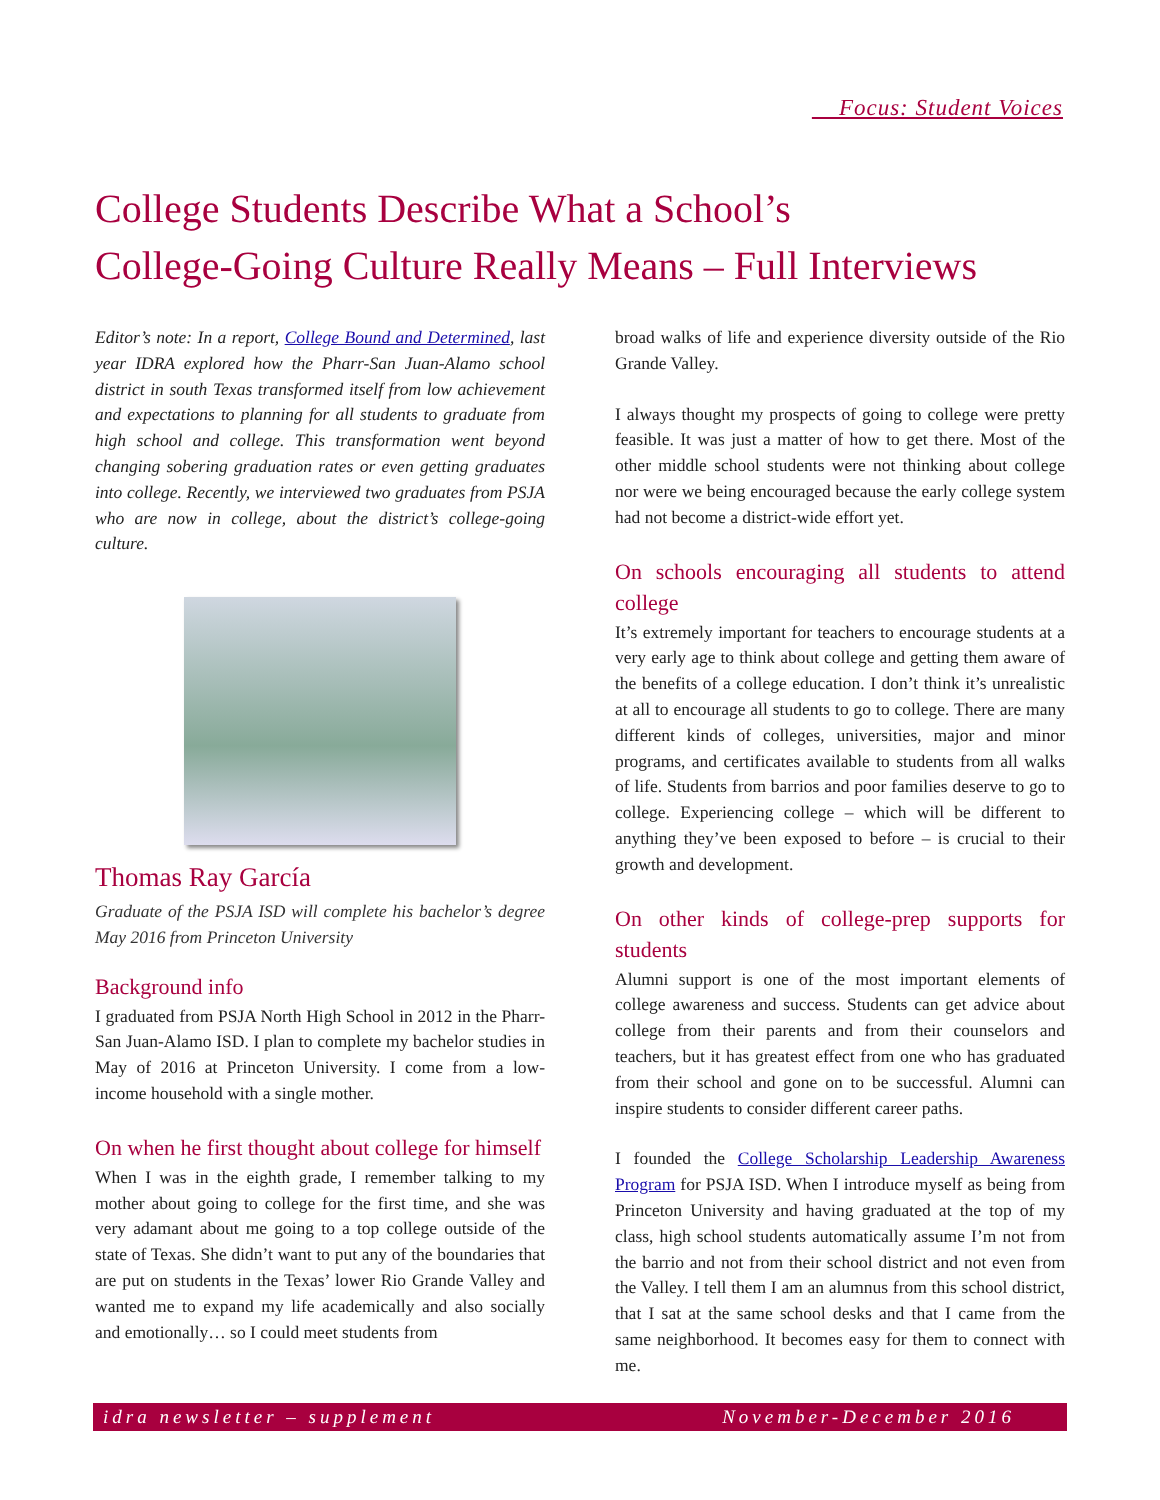Focus: Student Voices
College Students Describe What a School’s
College-Going Culture Really Means – Full Interviews
Editor’s note: In a report, College Bound and Determined, last year IDRA explored how the Pharr-San Juan-Alamo school district in south Texas transformed itself from low achievement and expectations to planning for all students to graduate from high school and college. This transformation went beyond changing sobering graduation rates or even getting graduates into college. Recently, we interviewed two graduates from PSJA who are now in college, about the district’s college-going culture.
Thomas Ray García
Graduate of the PSJA ISD will complete his bachelor’s degree May 2016 from Princeton University
Background info
I graduated from PSJA North High School in 2012 in the Pharr-San Juan-Alamo ISD. I plan to complete my bachelor studies in May of 2016 at Princeton University. I come from a low-income household with a single mother.
On when he first thought about college for himself
When I was in the eighth grade, I remember talking to my mother about going to college for the first time, and she was very adamant about me going to a top college outside of the state of Texas. She didn’t want to put any of the boundaries that are put on students in the Texas’ lower Rio Grande Valley and wanted me to expand my life academically and also socially and emotionally… so I could meet students from
broad walks of life and experience diversity outside of the Rio Grande Valley.
I always thought my prospects of going to college were pretty feasible. It was just a matter of how to get there. Most of the other middle school students were not thinking about college nor were we being encouraged because the early college system had not become a district-wide effort yet.
On schools encouraging all students to attend college
It’s extremely important for teachers to encourage students at a very early age to think about college and getting them aware of the benefits of a college education. I don’t think it’s unrealistic at all to encourage all students to go to college. There are many different kinds of colleges, universities, major and minor programs, and certificates available to students from all walks of life. Students from barrios and poor families deserve to go to college. Experiencing college – which will be different to anything they’ve been exposed to before – is crucial to their growth and development.
On other kinds of college-prep supports for students
Alumni support is one of the most important elements of college awareness and success. Students can get advice about college from their parents and from their counselors and teachers, but it has greatest effect from one who has graduated from their school and gone on to be successful. Alumni can inspire students to consider different career paths.
I founded the College Scholarship Leadership Awareness Program for PSJA ISD. When I introduce myself as being from Princeton University and having graduated at the top of my class, high school students automatically assume I’m not from the barrio and not from their school district and not even from the Valley. I tell them I am an alumnus from this school district, that I sat at the same school desks and that I came from the same neighborhood. It becomes easy for them to connect with me.
idra newsletter – supplement November-December 2016